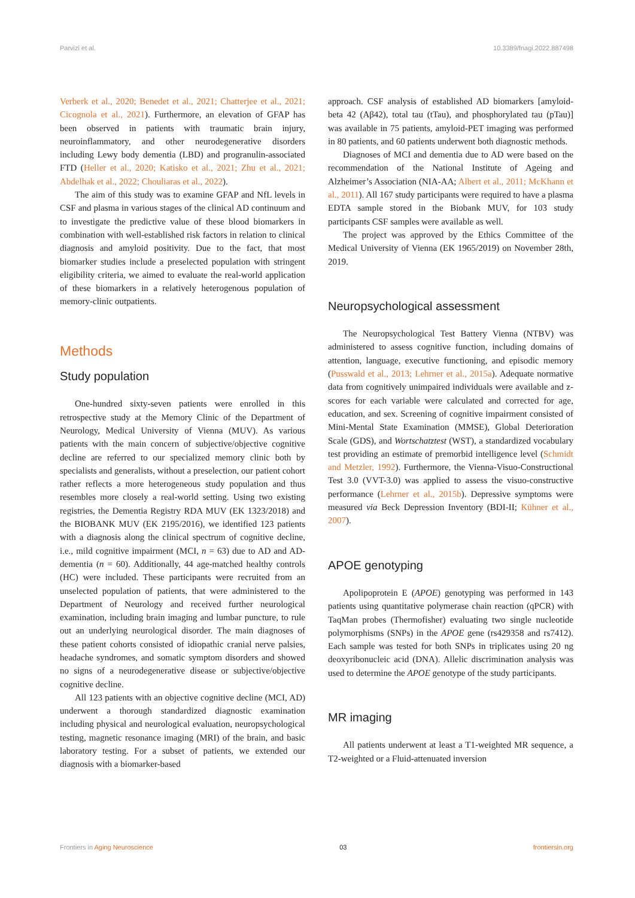Parvizi et al. 10.3389/fnagi.2022.887498
Verberk et al., 2020; Benedet et al., 2021; Chatterjee et al., 2021; Cicognola et al., 2021). Furthermore, an elevation of GFAP has been observed in patients with traumatic brain injury, neuroinflammatory, and other neurodegenerative disorders including Lewy body dementia (LBD) and progranulin-associated FTD (Heller et al., 2020; Katisko et al., 2021; Zhu et al., 2021; Abdelhak et al., 2022; Chouliaras et al., 2022).
The aim of this study was to examine GFAP and NfL levels in CSF and plasma in various stages of the clinical AD continuum and to investigate the predictive value of these blood biomarkers in combination with well-established risk factors in relation to clinical diagnosis and amyloid positivity. Due to the fact, that most biomarker studies include a preselected population with stringent eligibility criteria, we aimed to evaluate the real-world application of these biomarkers in a relatively heterogenous population of memory-clinic outpatients.
Methods
Study population
One-hundred sixty-seven patients were enrolled in this retrospective study at the Memory Clinic of the Department of Neurology, Medical University of Vienna (MUV). As various patients with the main concern of subjective/objective cognitive decline are referred to our specialized memory clinic both by specialists and generalists, without a preselection, our patient cohort rather reflects a more heterogeneous study population and thus resembles more closely a real-world setting. Using two existing registries, the Dementia Registry RDA MUV (EK 1323/2018) and the BIOBANK MUV (EK 2195/2016), we identified 123 patients with a diagnosis along the clinical spectrum of cognitive decline, i.e., mild cognitive impairment (MCI, n = 63) due to AD and AD-dementia (n = 60). Additionally, 44 age-matched healthy controls (HC) were included. These participants were recruited from an unselected population of patients, that were administered to the Department of Neurology and received further neurological examination, including brain imaging and lumbar puncture, to rule out an underlying neurological disorder. The main diagnoses of these patient cohorts consisted of idiopathic cranial nerve palsies, headache syndromes, and somatic symptom disorders and showed no signs of a neurodegenerative disease or subjective/objective cognitive decline.
All 123 patients with an objective cognitive decline (MCI, AD) underwent a thorough standardized diagnostic examination including physical and neurological evaluation, neuropsychological testing, magnetic resonance imaging (MRI) of the brain, and basic laboratory testing. For a subset of patients, we extended our diagnosis with a biomarker-based
approach. CSF analysis of established AD biomarkers [amyloid-beta 42 (Aβ42), total tau (tTau), and phosphorylated tau (pTau)] was available in 75 patients, amyloid-PET imaging was performed in 80 patients, and 60 patients underwent both diagnostic methods.
Diagnoses of MCI and dementia due to AD were based on the recommendation of the National Institute of Ageing and Alzheimer’s Association (NIA-AA; Albert et al., 2011; McKhann et al., 2011). All 167 study participants were required to have a plasma EDTA sample stored in the Biobank MUV, for 103 study participants CSF samples were available as well.
The project was approved by the Ethics Committee of the Medical University of Vienna (EK 1965/2019) on November 28th, 2019.
Neuropsychological assessment
The Neuropsychological Test Battery Vienna (NTBV) was administered to assess cognitive function, including domains of attention, language, executive functioning, and episodic memory (Pusswald et al., 2013; Lehrner et al., 2015a). Adequate normative data from cognitively unimpaired individuals were available and z-scores for each variable were calculated and corrected for age, education, and sex. Screening of cognitive impairment consisted of Mini-Mental State Examination (MMSE), Global Deterioration Scale (GDS), and Wortschatztest (WST), a standardized vocabulary test providing an estimate of premorbid intelligence level (Schmidt and Metzler, 1992). Furthermore, the Vienna-Visuo-Constructional Test 3.0 (VVT-3.0) was applied to assess the visuo-constructive performance (Lehrner et al., 2015b). Depressive symptoms were measured via Beck Depression Inventory (BDI-II; Kühner et al., 2007).
APOE genotyping
Apolipoprotein E (APOE) genotyping was performed in 143 patients using quantitative polymerase chain reaction (qPCR) with TaqMan probes (Thermofisher) evaluating two single nucleotide polymorphisms (SNPs) in the APOE gene (rs429358 and rs7412). Each sample was tested for both SNPs in triplicates using 20 ng deoxyribonucleic acid (DNA). Allelic discrimination analysis was used to determine the APOE genotype of the study participants.
MR imaging
All patients underwent at least a T1-weighted MR sequence, a T2-weighted or a Fluid-attenuated inversion
Frontiers in Aging Neuroscience 03 frontiersin.org